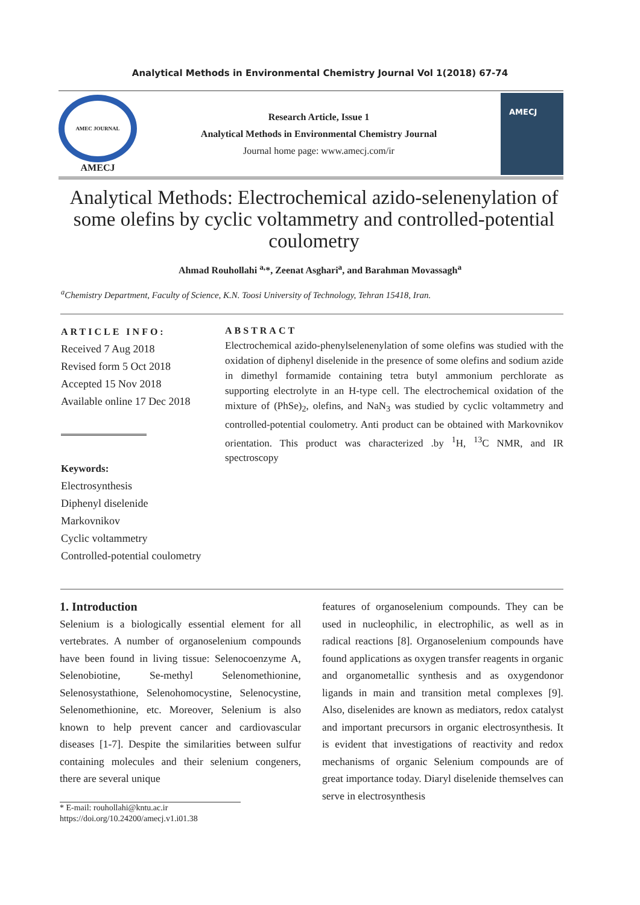Analytical Methods in Environmental Chemistry Journal Vol 1(2018) 67-74
AMEC JOURNAL
AMECJ
Research Article, Issue 1
Analytical Methods in Environmental Chemistry Journal
Journal home page: www.amecj.com/ir
AMECJ
Analytical Methods: Electrochemical azido-selenenylation of some olefins by cyclic voltammetry and controlled-potential coulometry
Ahmad Rouhollahi <sup>a,</sup>*, Zeenat Asghari<sup>a</sup>, and Barahman Movassagh<sup>a</sup>
<sup>a</sup> Chemistry Department, Faculty of Science, K.N. Toosi University of Technology, Tehran 15418, Iran.
ARTICLE INFO:
Received 7 Aug 2018
Revised form 5 Oct 2018
Accepted 15 Nov 2018
Available online 17 Dec 2018
Keywords:
Electrosynthesis
Diphenyl diselenide
Markovnikov
Cyclic voltammetry
Controlled-potential coulometry
ABSTRACT
Electrochemical azido-phenylselenenylation of some olefins was studied with the oxidation of diphenyl diselenide in the presence of some olefins and sodium azide in dimethyl formamide containing tetra butyl ammonium perchlorate as supporting electrolyte in an H-type cell. The electrochemical oxidation of the mixture of (PhSe)<sub>2</sub>, olefins, and NaN<sub>3</sub> was studied by cyclic voltammetry and controlled-potential coulometry. Anti product can be obtained with Markovnikov orientation. This product was characterized .by <sup>1</sup>H, <sup>13</sup>C NMR, and IR spectroscopy
1. Introduction
Selenium is a biologically essential element for all vertebrates. A number of organoselenium compounds have been found in living tissue: Selenocoenzyme A, Selenobiotine, Se-methyl Selenomethionine, Selenosystathione, Selenohomocystine, Selenocystine, Selenomethionine, etc. Moreover, Selenium is also known to help prevent cancer and cardiovascular diseases [1-7]. Despite the similarities between sulfur containing molecules and their selenium congeners, there are several unique
* E-mail: rouhollahi@kntu.ac.ir
https://doi.org/10.24200/amecj.v1.i01.38
features of organoselenium compounds. They can be used in nucleophilic, in electrophilic, as well as in radical reactions [8]. Organoselenium compounds have found applications as oxygen transfer reagents in organic and organometallic synthesis and as oxygendonor ligands in main and transition metal complexes [9]. Also, diselenides are known as mediators, redox catalyst and important precursors in organic electrosynthesis. It is evident that investigations of reactivity and redox mechanisms of organic Selenium compounds are of great importance today. Diaryl diselenide themselves can serve in electrosynthesis